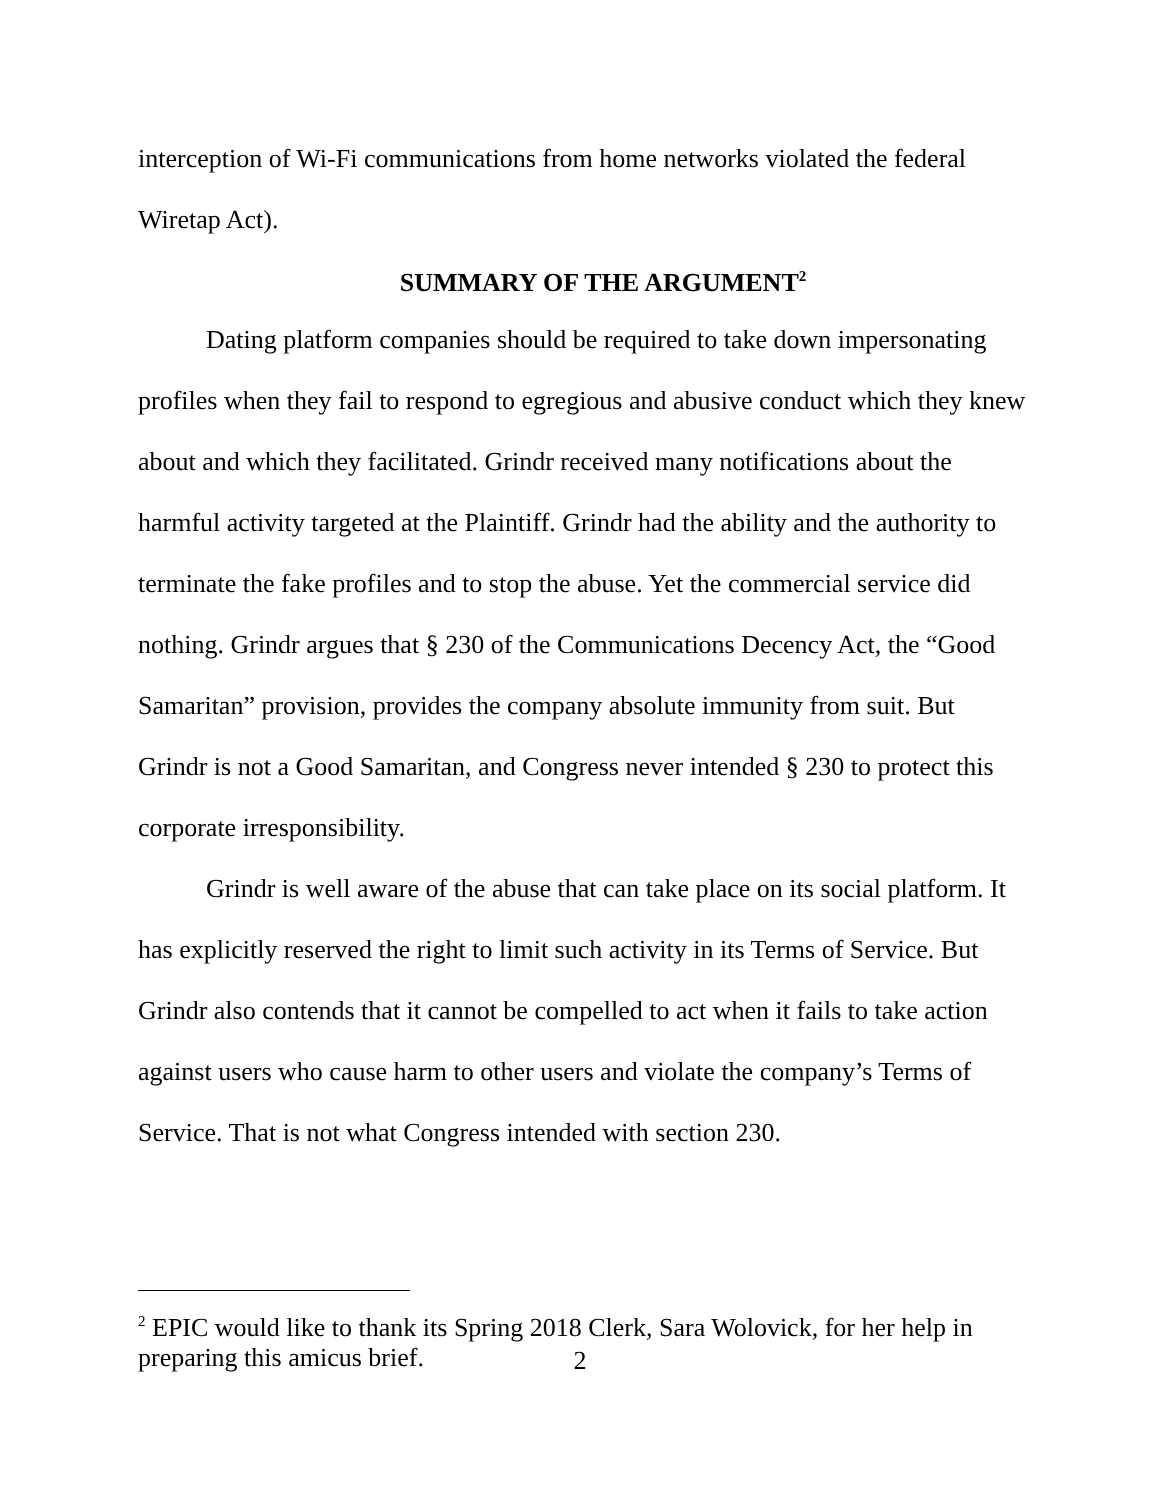interception of Wi-Fi communications from home networks violated the federal Wiretap Act).
SUMMARY OF THE ARGUMENT<sup>2</sup>
Dating platform companies should be required to take down impersonating profiles when they fail to respond to egregious and abusive conduct which they knew about and which they facilitated. Grindr received many notifications about the harmful activity targeted at the Plaintiff. Grindr had the ability and the authority to terminate the fake profiles and to stop the abuse. Yet the commercial service did nothing. Grindr argues that § 230 of the Communications Decency Act, the “Good Samaritan” provision, provides the company absolute immunity from suit. But Grindr is not a Good Samaritan, and Congress never intended § 230 to protect this corporate irresponsibility.
Grindr is well aware of the abuse that can take place on its social platform. It has explicitly reserved the right to limit such activity in its Terms of Service. But Grindr also contends that it cannot be compelled to act when it fails to take action against users who cause harm to other users and violate the company’s Terms of Service. That is not what Congress intended with section 230.
<sup>2</sup> EPIC would like to thank its Spring 2018 Clerk, Sara Wolovick, for her help in preparing this amicus brief.
2